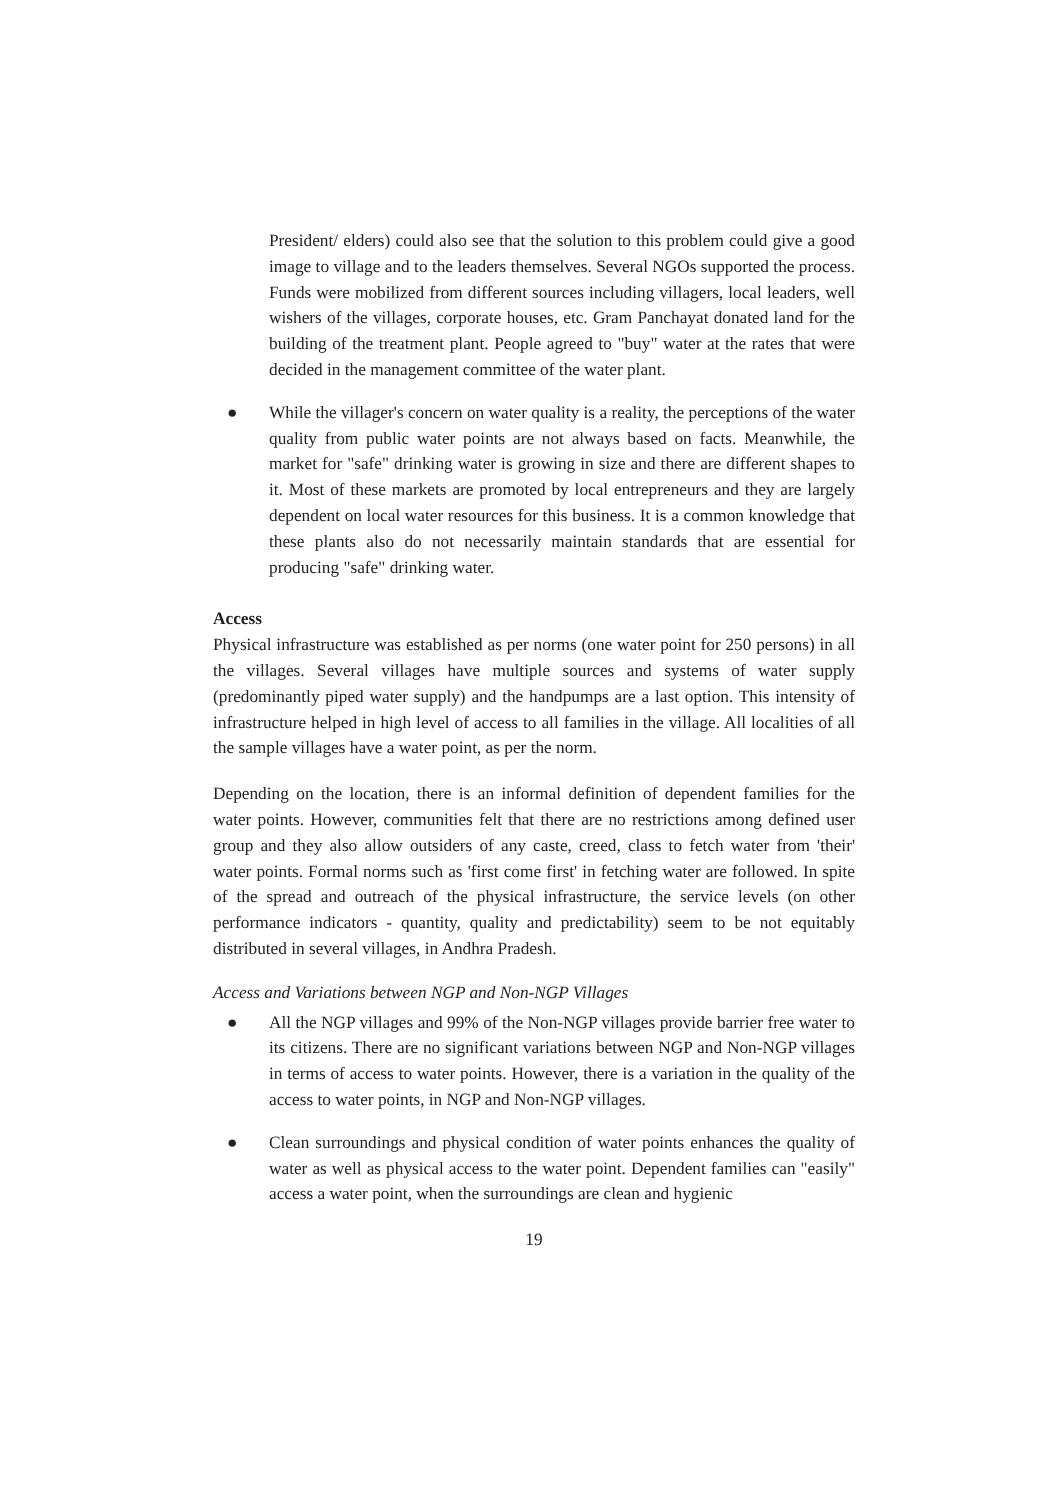President/ elders) could also see that the solution to this problem could give a good image to village and to the leaders themselves. Several NGOs supported the process. Funds were mobilized from different sources including villagers, local leaders, well wishers of the villages, corporate houses, etc. Gram Panchayat donated land for the building of the treatment plant. People agreed to "buy" water at the rates that were decided in the management committee of the water plant.
● While the villager's concern on water quality is a reality, the perceptions of the water quality from public water points are not always based on facts. Meanwhile, the market for "safe" drinking water is growing in size and there are different shapes to it. Most of these markets are promoted by local entrepreneurs and they are largely dependent on local water resources for this business. It is a common knowledge that these plants also do not necessarily maintain standards that are essential for producing "safe" drinking water.
Access
Physical infrastructure was established as per norms (one water point for 250 persons) in all the villages. Several villages have multiple sources and systems of water supply (predominantly piped water supply) and the handpumps are a last option. This intensity of infrastructure helped in high level of access to all families in the village. All localities of all the sample villages have a water point, as per the norm.
Depending on the location, there is an informal definition of dependent families for the water points. However, communities felt that there are no restrictions among defined user group and they also allow outsiders of any caste, creed, class to fetch water from 'their' water points. Formal norms such as 'first come first' in fetching water are followed. In spite of the spread and outreach of the physical infrastructure, the service levels (on other performance indicators - quantity, quality and predictability) seem to be not equitably distributed in several villages, in Andhra Pradesh.
Access and Variations between NGP and Non-NGP Villages
● All the NGP villages and 99% of the Non-NGP villages provide barrier free water to its citizens. There are no significant variations between NGP and Non-NGP villages in terms of access to water points. However, there is a variation in the quality of the access to water points, in NGP and Non-NGP villages.
● Clean surroundings and physical condition of water points enhances the quality of water as well as physical access to the water point. Dependent families can "easily" access a water point, when the surroundings are clean and hygienic
19